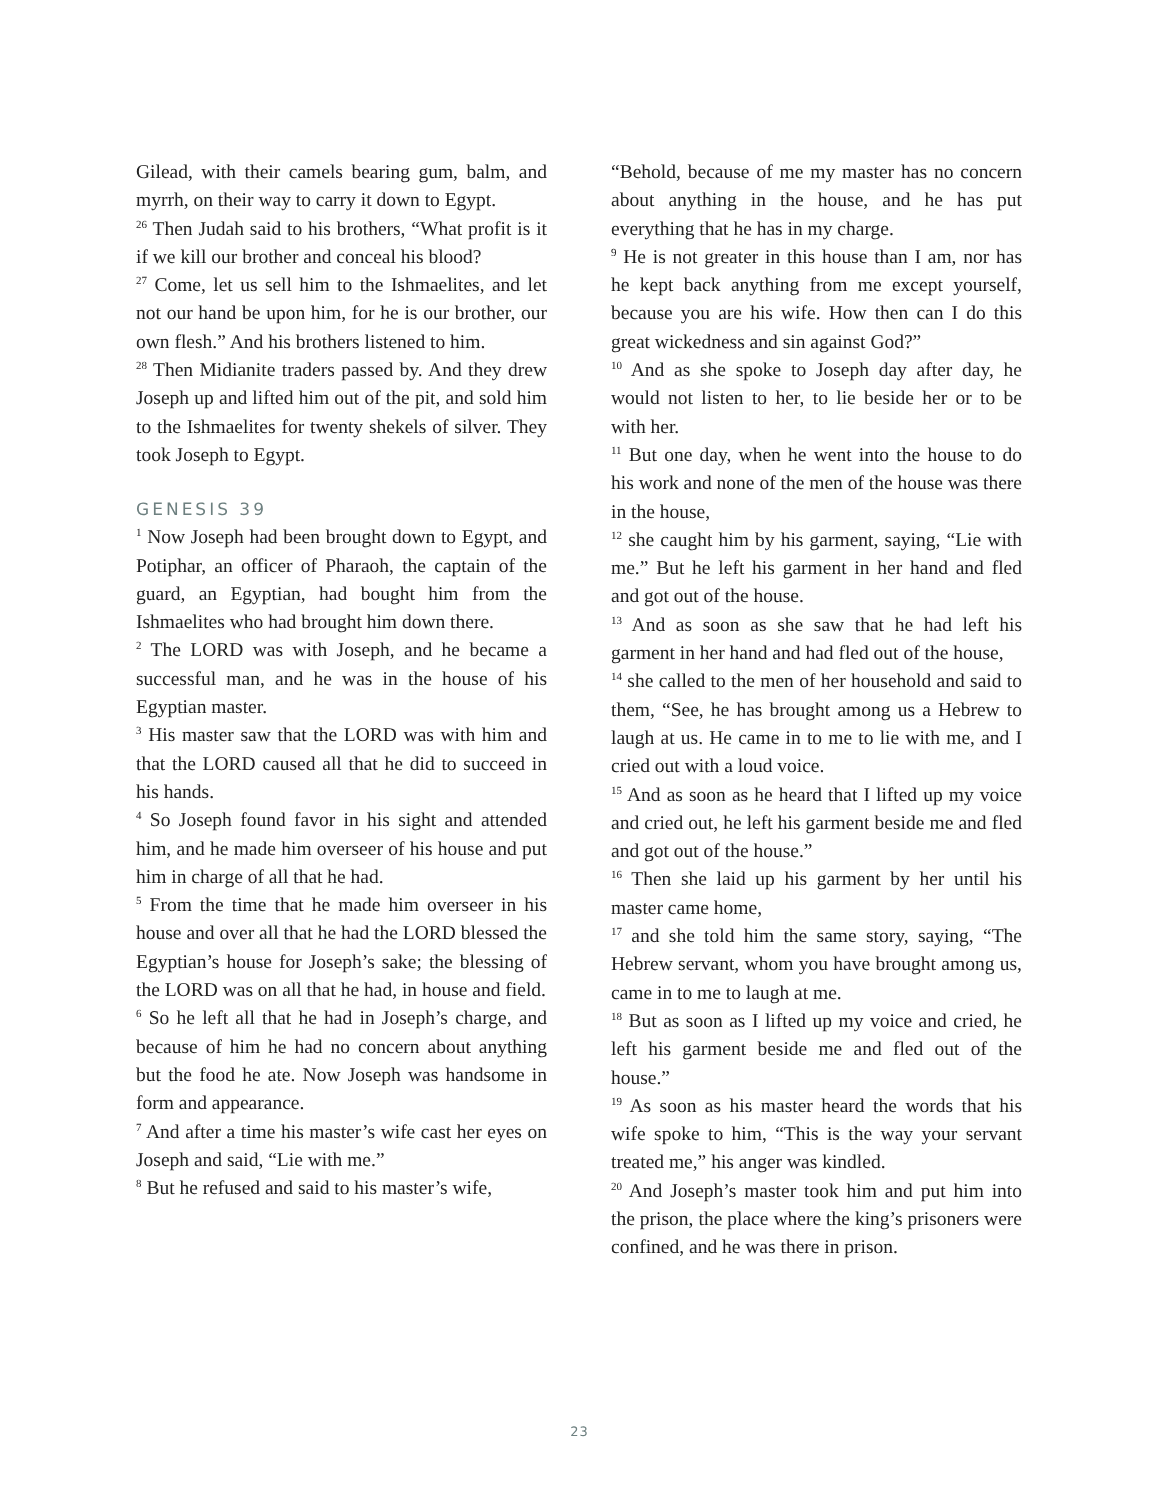Gilead, with their camels bearing gum, balm, and myrrh, on their way to carry it down to Egypt.
<sup>26</sup> Then Judah said to his brothers, “What profit is it if we kill our brother and conceal his blood?
<sup>27</sup> Come, let us sell him to the Ishmaelites, and let not our hand be upon him, for he is our brother, our own flesh.” And his brothers listened to him.
<sup>28</sup> Then Midianite traders passed by. And they drew Joseph up and lifted him out of the pit, and sold him to the Ishmaelites for twenty shekels of silver. They took Joseph to Egypt.
GENESIS 39
<sup>1</sup> Now Joseph had been brought down to Egypt, and Potiphar, an officer of Pharaoh, the captain of the guard, an Egyptian, had bought him from the Ishmaelites who had brought him down there.
<sup>2</sup> The LORD was with Joseph, and he became a successful man, and he was in the house of his Egyptian master.
<sup>3</sup> His master saw that the LORD was with him and that the LORD caused all that he did to succeed in his hands.
<sup>4</sup> So Joseph found favor in his sight and attended him, and he made him overseer of his house and put him in charge of all that he had.
<sup>5</sup> From the time that he made him overseer in his house and over all that he had the LORD blessed the Egyptian’s house for Joseph’s sake; the blessing of the LORD was on all that he had, in house and field.
<sup>6</sup> So he left all that he had in Joseph’s charge, and because of him he had no concern about anything but the food he ate. Now Joseph was handsome in form and appearance.
<sup>7</sup> And after a time his master’s wife cast her eyes on Joseph and said, “Lie with me.”
<sup>8</sup> But he refused and said to his master’s wife,
“Behold, because of me my master has no concern about anything in the house, and he has put everything that he has in my charge.
<sup>9</sup> He is not greater in this house than I am, nor has he kept back anything from me except yourself, because you are his wife. How then can I do this great wickedness and sin against God?”
<sup>10</sup> And as she spoke to Joseph day after day, he would not listen to her, to lie beside her or to be with her.
<sup>11</sup> But one day, when he went into the house to do his work and none of the men of the house was there in the house,
<sup>12</sup> she caught him by his garment, saying, “Lie with me.” But he left his garment in her hand and fled and got out of the house.
<sup>13</sup> And as soon as she saw that he had left his garment in her hand and had fled out of the house,
<sup>14</sup> she called to the men of her household and said to them, “See, he has brought among us a Hebrew to laugh at us. He came in to me to lie with me, and I cried out with a loud voice.
<sup>15</sup> And as soon as he heard that I lifted up my voice and cried out, he left his garment beside me and fled and got out of the house.”
<sup>16</sup> Then she laid up his garment by her until his master came home,
<sup>17</sup> and she told him the same story, saying, “The Hebrew servant, whom you have brought among us, came in to me to laugh at me.
<sup>18</sup> But as soon as I lifted up my voice and cried, he left his garment beside me and fled out of the house.”
<sup>19</sup> As soon as his master heard the words that his wife spoke to him, “This is the way your servant treated me,” his anger was kindled.
<sup>20</sup> And Joseph’s master took him and put him into the prison, the place where the king’s prisoners were confined, and he was there in prison.
23